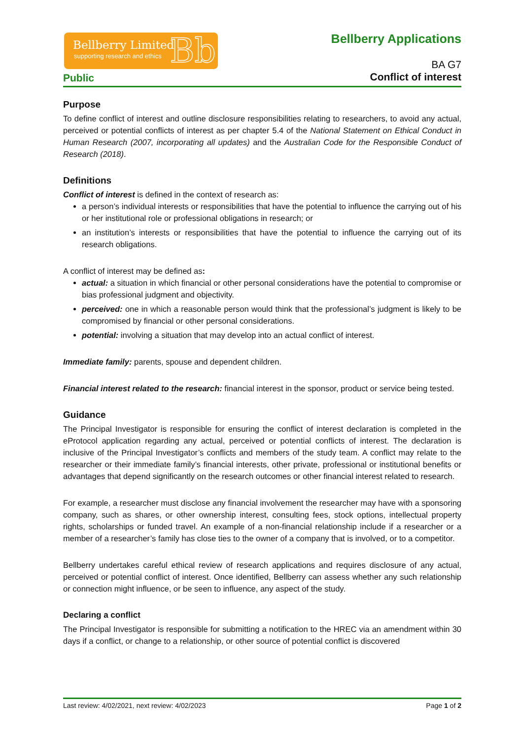Bellberry Limited
supporting research and ethics Bb
Bellberry Applications
BA G7
Conflict of interest
Public
Purpose
To define conflict of interest and outline disclosure responsibilities relating to researchers, to avoid any actual, perceived or potential conflicts of interest as per chapter 5.4 of the National Statement on Ethical Conduct in Human Research (2007, incorporating all updates) and the Australian Code for the Responsible Conduct of Research (2018).
Definitions
Conflict of interest is defined in the context of research as:
a person’s individual interests or responsibilities that have the potential to influence the carrying out of his or her institutional role or professional obligations in research; or
an institution’s interests or responsibilities that have the potential to influence the carrying out of its research obligations.
A conflict of interest may be defined as:
actual: a situation in which financial or other personal considerations have the potential to compromise or bias professional judgment and objectivity.
perceived: one in which a reasonable person would think that the professional’s judgment is likely to be compromised by financial or other personal considerations.
potential: involving a situation that may develop into an actual conflict of interest.
Immediate family: parents, spouse and dependent children.
Financial interest related to the research: financial interest in the sponsor, product or service being tested.
Guidance
The Principal Investigator is responsible for ensuring the conflict of interest declaration is completed in the eProtocol application regarding any actual, perceived or potential conflicts of interest. The declaration is inclusive of the Principal Investigator’s conflicts and members of the study team. A conflict may relate to the researcher or their immediate family’s financial interests, other private, professional or institutional benefits or advantages that depend significantly on the research outcomes or other financial interest related to research.
For example, a researcher must disclose any financial involvement the researcher may have with a sponsoring company, such as shares, or other ownership interest, consulting fees, stock options, intellectual property rights, scholarships or funded travel. An example of a non-financial relationship include if a researcher or a member of a researcher’s family has close ties to the owner of a company that is involved, or to a competitor.
Bellberry undertakes careful ethical review of research applications and requires disclosure of any actual, perceived or potential conflict of interest. Once identified, Bellberry can assess whether any such relationship or connection might influence, or be seen to influence, any aspect of the study.
Declaring a conflict
The Principal Investigator is responsible for submitting a notification to the HREC via an amendment within 30 days if a conflict, or change to a relationship, or other source of potential conflict is discovered
Last review: 4/02/2021, next review: 4/02/2023 Page 1 of 2